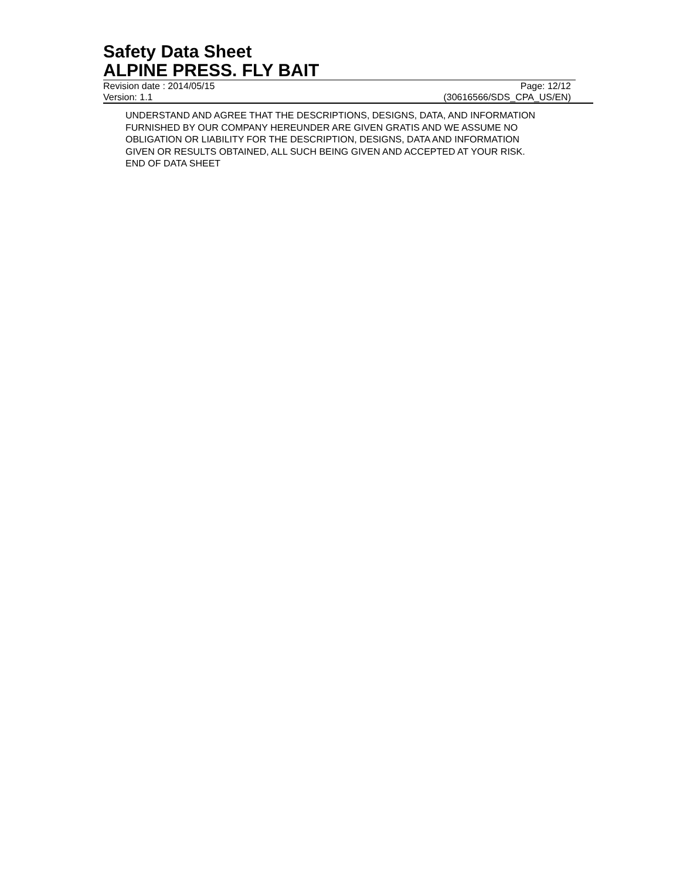Safety Data Sheet
ALPINE PRESS. FLY BAIT
Revision date : 2014/05/15 Page: 12/12
Version: 1.1 (30616566/SDS_CPA_US/EN)
UNDERSTAND AND AGREE THAT THE DESCRIPTIONS, DESIGNS, DATA, AND INFORMATION
FURNISHED BY OUR COMPANY HEREUNDER ARE GIVEN GRATIS AND WE ASSUME NO
OBLIGATION OR LIABILITY FOR THE DESCRIPTION, DESIGNS, DATA AND INFORMATION
GIVEN OR RESULTS OBTAINED, ALL SUCH BEING GIVEN AND ACCEPTED AT YOUR RISK.
END OF DATA SHEET